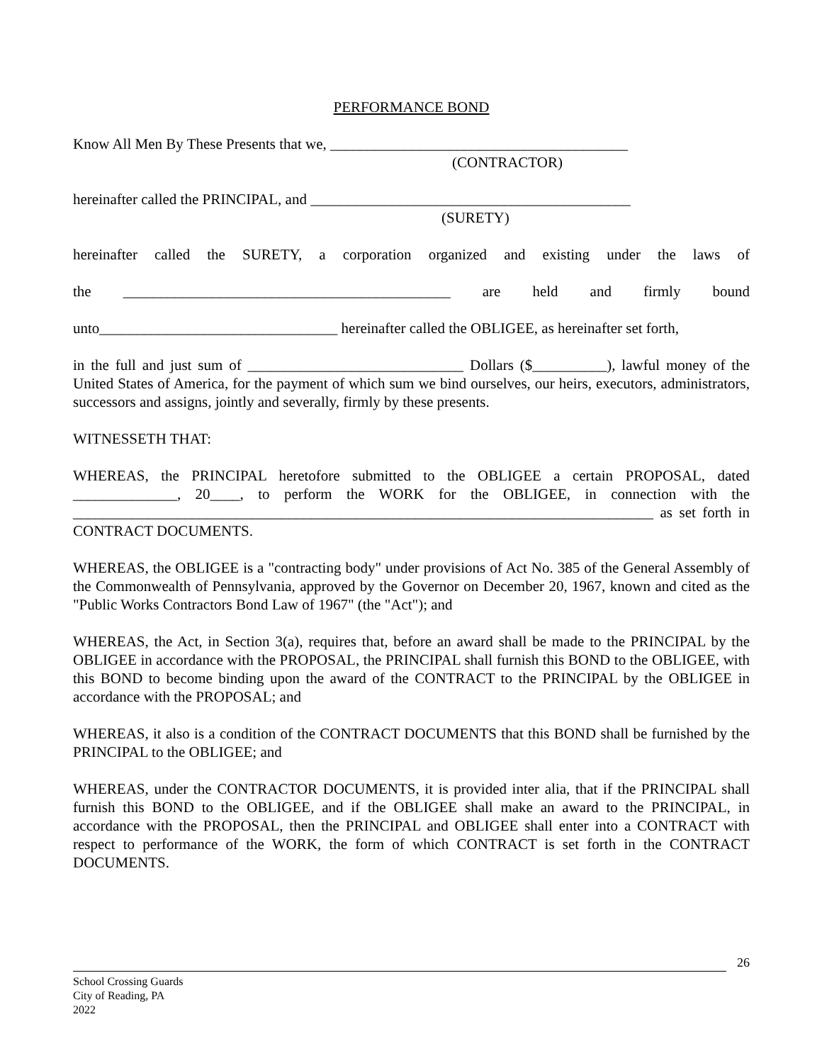PERFORMANCE BOND
Know All Men By These Presents that we, ________________________________________
(CONTRACTOR)
hereinafter called the PRINCIPAL, and ___________________________________________
(SURETY)
hereinafter called the SURETY, a corporation organized and existing under the laws of
the ____________________________________________ are held and firmly bound
unto________________________________ hereinafter called the OBLIGEE, as hereinafter set forth,
in the full and just sum of _____________________________ Dollars ($__________), lawful money of the United States of America, for the payment of which sum we bind ourselves, our heirs, executors, administrators, successors and assigns, jointly and severally, firmly by these presents.
WITNESSETH THAT:
WHEREAS, the PRINCIPAL heretofore submitted to the OBLIGEE a certain PROPOSAL, dated ______________, 20____, to perform the WORK for the OBLIGEE, in connection with the ______________________________________________________________________________ as set forth in CONTRACT DOCUMENTS.
WHEREAS, the OBLIGEE is a "contracting body" under provisions of Act No. 385 of the General Assembly of the Commonwealth of Pennsylvania, approved by the Governor on December 20, 1967, known and cited as the "Public Works Contractors Bond Law of 1967" (the "Act"); and
WHEREAS, the Act, in Section 3(a), requires that, before an award shall be made to the PRINCIPAL by the OBLIGEE in accordance with the PROPOSAL, the PRINCIPAL shall furnish this BOND to the OBLIGEE, with this BOND to become binding upon the award of the CONTRACT to the PRINCIPAL by the OBLIGEE in accordance with the PROPOSAL; and
WHEREAS, it also is a condition of the CONTRACT DOCUMENTS that this BOND shall be furnished by the PRINCIPAL to the OBLIGEE; and
WHEREAS, under the CONTRACTOR DOCUMENTS, it is provided inter alia, that if the PRINCIPAL shall furnish this BOND to the OBLIGEE, and if the OBLIGEE shall make an award to the PRINCIPAL, in accordance with the PROPOSAL, then the PRINCIPAL and OBLIGEE shall enter into a CONTRACT with respect to performance of the WORK, the form of which CONTRACT is set forth in the CONTRACT DOCUMENTS.
26
School Crossing Guards
City of Reading, PA
2022